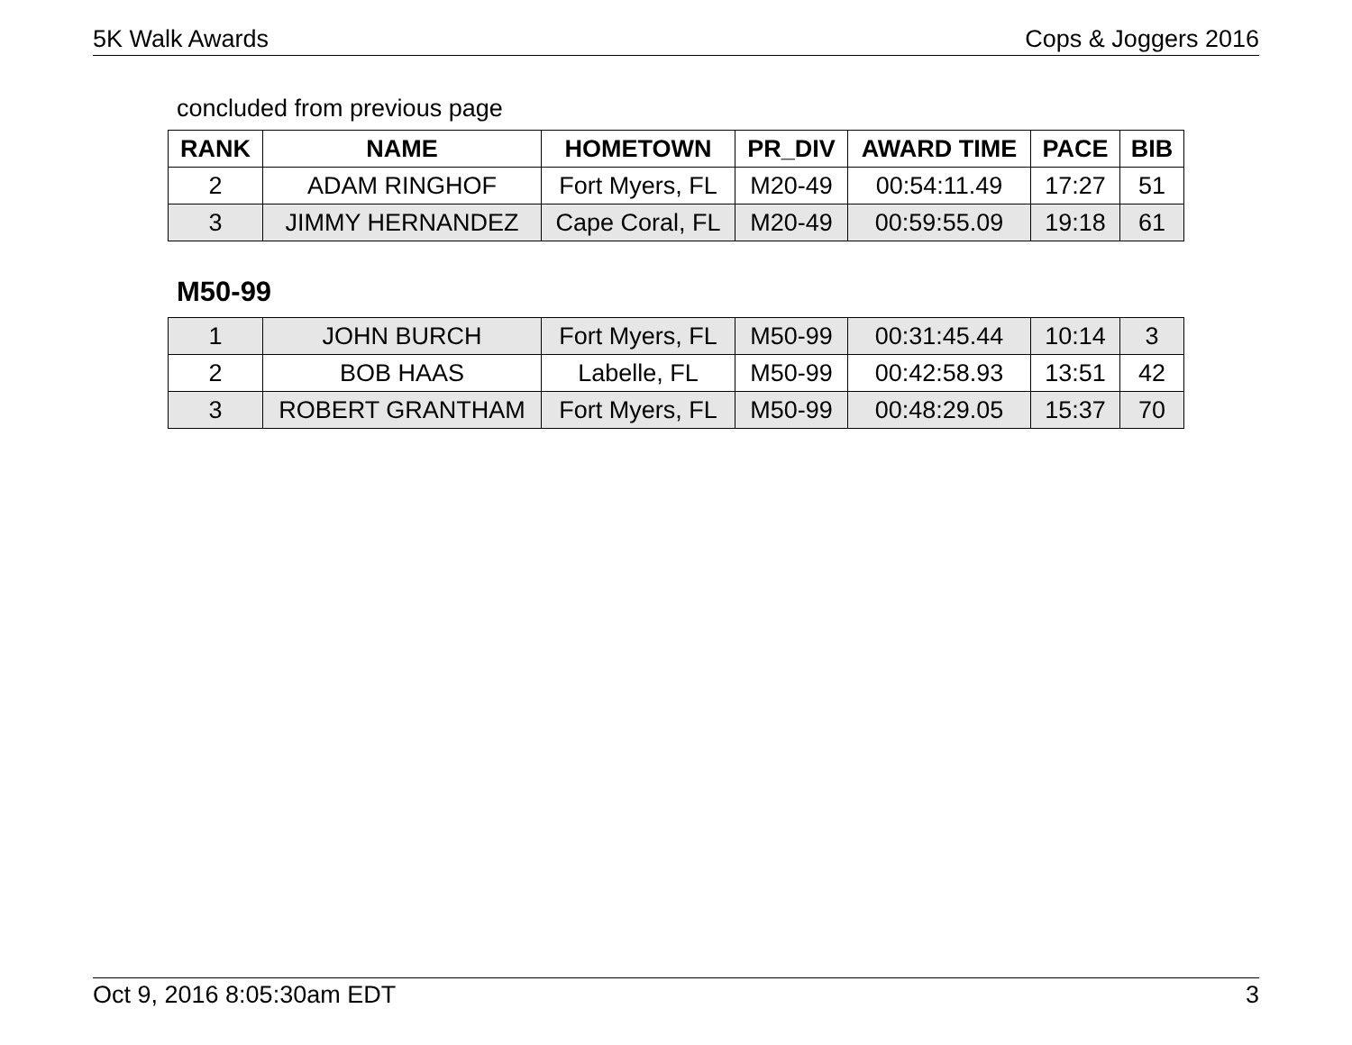5K Walk Awards Cops & Joggers 2016
concluded from previous page
| RANK | NAME | HOMETOWN | PR_DIV | AWARD TIME | PACE | BIB |
| --- | --- | --- | --- | --- | --- | --- |
| 2 | ADAM RINGHOF | Fort Myers, FL | M20-49 | 00:54:11.49 | 17:27 | 51 |
| 3 | JIMMY HERNANDEZ | Cape Coral, FL | M20-49 | 00:59:55.09 | 19:18 | 61 |
M50-99
| 1 | JOHN BURCH | Fort Myers, FL | M50-99 | 00:31:45.44 | 10:14 | 3 |
| 2 | BOB HAAS | Labelle, FL | M50-99 | 00:42:58.93 | 13:51 | 42 |
| 3 | ROBERT GRANTHAM | Fort Myers, FL | M50-99 | 00:48:29.05 | 15:37 | 70 |
Oct 9, 2016 8:05:30am EDT 3